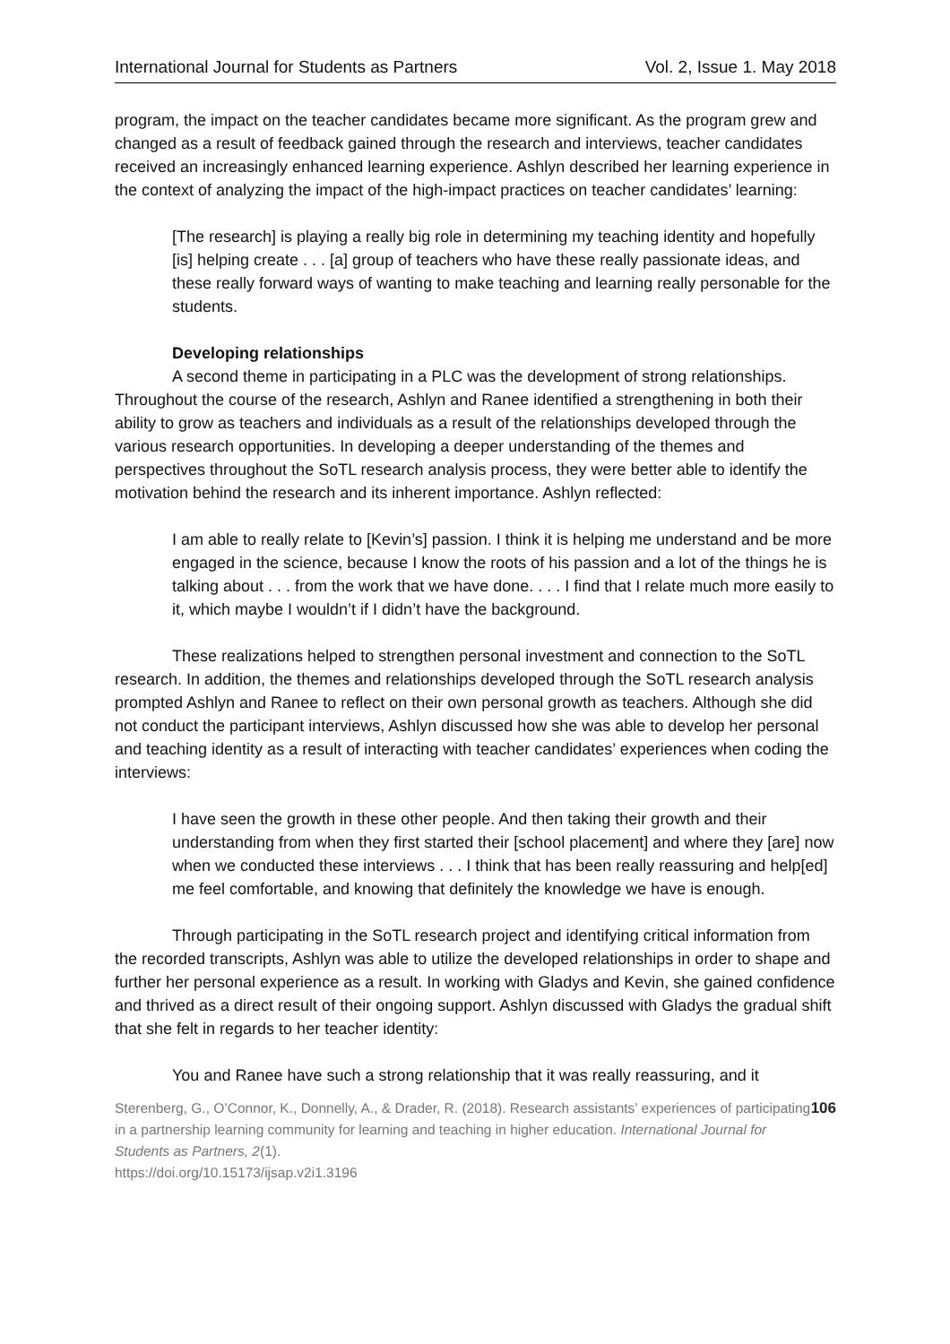International Journal for Students as Partners Vol. 2, Issue 1. May 2018
program, the impact on the teacher candidates became more significant. As the program grew and changed as a result of feedback gained through the research and interviews, teacher candidates received an increasingly enhanced learning experience. Ashlyn described her learning experience in the context of analyzing the impact of the high-impact practices on teacher candidates’ learning:
[The research] is playing a really big role in determining my teaching identity and hopefully [is] helping create . . . [a] group of teachers who have these really passionate ideas, and these really forward ways of wanting to make teaching and learning really personable for the students.
Developing relationships
A second theme in participating in a PLC was the development of strong relationships. Throughout the course of the research, Ashlyn and Ranee identified a strengthening in both their ability to grow as teachers and individuals as a result of the relationships developed through the various research opportunities. In developing a deeper understanding of the themes and perspectives throughout the SoTL research analysis process, they were better able to identify the motivation behind the research and its inherent importance. Ashlyn reflected:
I am able to really relate to [Kevin’s] passion. I think it is helping me understand and be more engaged in the science, because I know the roots of his passion and a lot of the things he is talking about . . . from the work that we have done. . . . I find that I relate much more easily to it, which maybe I wouldn’t if I didn’t have the background.
These realizations helped to strengthen personal investment and connection to the SoTL research. In addition, the themes and relationships developed through the SoTL research analysis prompted Ashlyn and Ranee to reflect on their own personal growth as teachers. Although she did not conduct the participant interviews, Ashlyn discussed how she was able to develop her personal and teaching identity as a result of interacting with teacher candidates’ experiences when coding the interviews:
I have seen the growth in these other people. And then taking their growth and their understanding from when they first started their [school placement] and where they [are] now when we conducted these interviews . . . I think that has been really reassuring and help[ed] me feel comfortable, and knowing that definitely the knowledge we have is enough.
Through participating in the SoTL research project and identifying critical information from the recorded transcripts, Ashlyn was able to utilize the developed relationships in order to shape and further her personal experience as a result. In working with Gladys and Kevin, she gained confidence and thrived as a direct result of their ongoing support. Ashlyn discussed with Gladys the gradual shift that she felt in regards to her teacher identity:
You and Ranee have such a strong relationship that it was really reassuring, and it
Sterenberg, G., O’Connor, K., Donnelly, A., & Drader, R. (2018). Research assistants’ experiences of participating in a partnership learning community for learning and teaching in higher education. International Journal for Students as Partners, 2(1).
https://doi.org/10.15173/ijsap.v2i1.3196
106